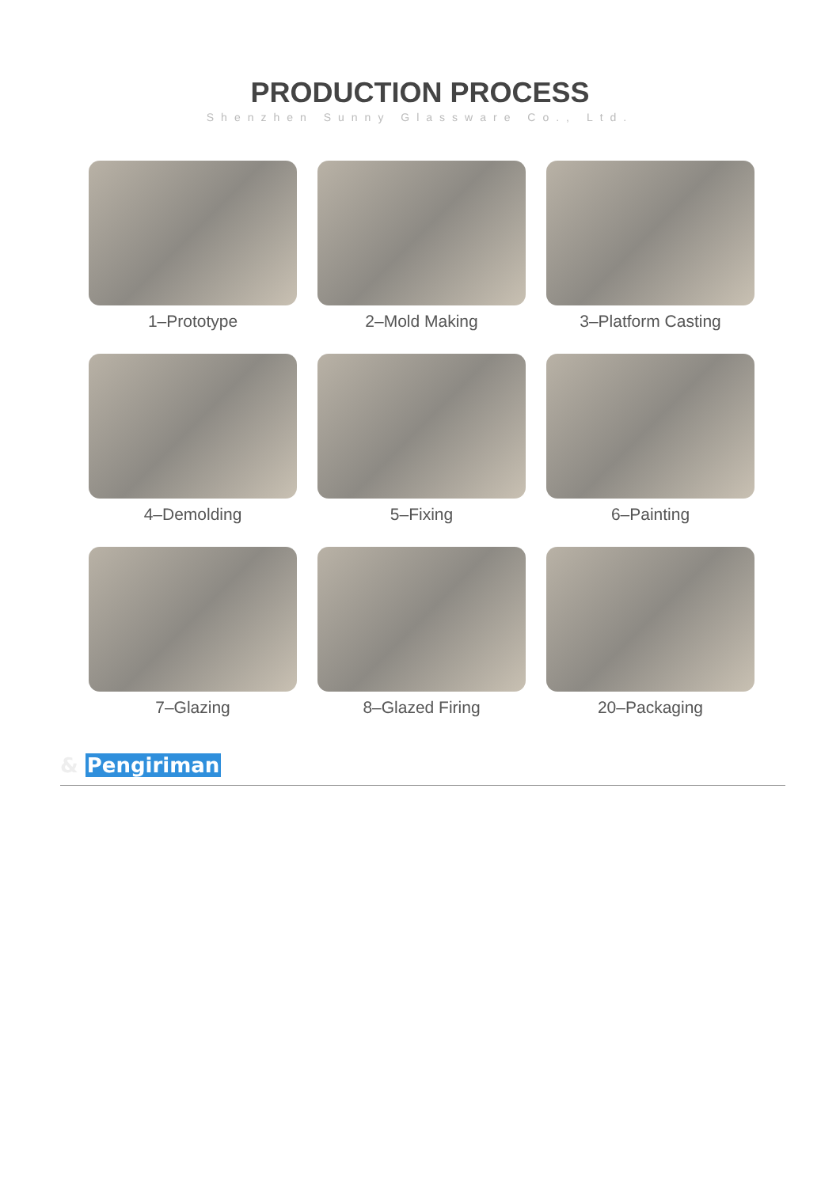PRODUCTION PROCESS
Shenzhen Sunny Glassware Co., Ltd.
1–Prototype
2–Mold Making
3–Platform Casting
4–Demolding
5–Fixing
6–Painting
7–Glazing
8–Glazed Firing
20–Packaging
& Pengiriman